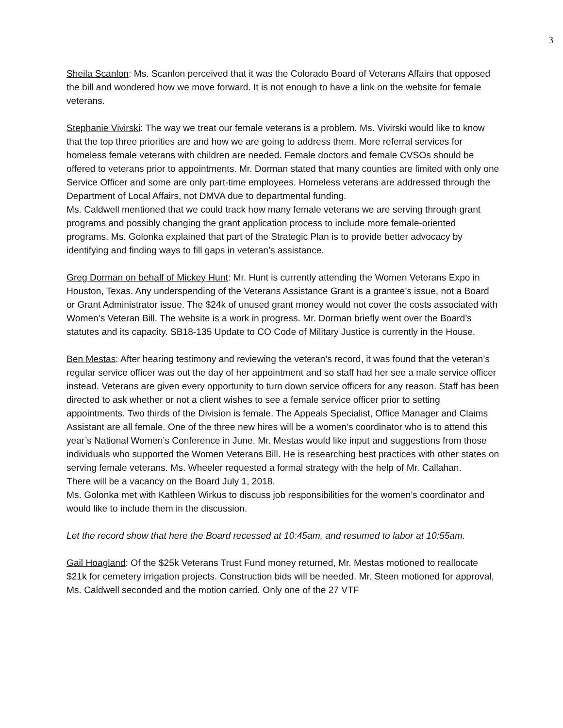3
Sheila Scanlon: Ms. Scanlon perceived that it was the Colorado Board of Veterans Affairs that opposed the bill and wondered how we move forward. It is not enough to have a link on the website for female veterans.
Stephanie Vivirski: The way we treat our female veterans is a problem. Ms. Vivirski would like to know that the top three priorities are and how we are going to address them. More referral services for homeless female veterans with children are needed. Female doctors and female CVSOs should be offered to veterans prior to appointments. Mr. Dorman stated that many counties are limited with only one Service Officer and some are only part-time employees. Homeless veterans are addressed through the Department of Local Affairs, not DMVA due to departmental funding.
Ms. Caldwell mentioned that we could track how many female veterans we are serving through grant programs and possibly changing the grant application process to include more female-oriented programs. Ms. Golonka explained that part of the Strategic Plan is to provide better advocacy by identifying and finding ways to fill gaps in veteran’s assistance.
Greg Dorman on behalf of Mickey Hunt: Mr. Hunt is currently attending the Women Veterans Expo in Houston, Texas. Any underspending of the Veterans Assistance Grant is a grantee’s issue, not a Board or Grant Administrator issue. The $24k of unused grant money would not cover the costs associated with Women’s Veteran Bill. The website is a work in progress. Mr. Dorman briefly went over the Board’s statutes and its capacity. SB18-135 Update to CO Code of Military Justice is currently in the House.
Ben Mestas: After hearing testimony and reviewing the veteran’s record, it was found that the veteran’s regular service officer was out the day of her appointment and so staff had her see a male service officer instead. Veterans are given every opportunity to turn down service officers for any reason. Staff has been directed to ask whether or not a client wishes to see a female service officer prior to setting appointments. Two thirds of the Division is female. The Appeals Specialist, Office Manager and Claims Assistant are all female. One of the three new hires will be a women’s coordinator who is to attend this year’s National Women’s Conference in June. Mr. Mestas would like input and suggestions from those individuals who supported the Women Veterans Bill. He is researching best practices with other states on serving female veterans. Ms. Wheeler requested a formal strategy with the help of Mr. Callahan.
There will be a vacancy on the Board July 1, 2018.
Ms. Golonka met with Kathleen Wirkus to discuss job responsibilities for the women’s coordinator and would like to include them in the discussion.
Let the record show that here the Board recessed at 10:45am, and resumed to labor at 10:55am.
Gail Hoagland: Of the $25k Veterans Trust Fund money returned, Mr. Mestas motioned to reallocate $21k for cemetery irrigation projects. Construction bids will be needed. Mr. Steen motioned for approval, Ms. Caldwell seconded and the motion carried. Only one of the 27 VTF